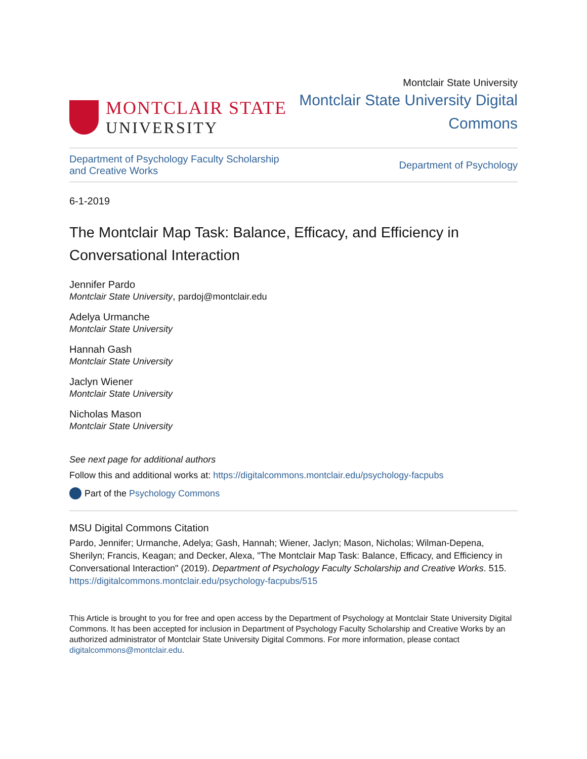MONTCLAIR STATE
UNIVERSITY
Montclair State University
Montclair State University Digital
Commons
Department of Psychology Faculty Scholarship
and Creative Works Department of Psychology
6-1-2019
The Montclair Map Task: Balance, Efficacy, and Efficiency in Conversational Interaction
Jennifer Pardo
Montclair State University, pardoj@montclair.edu
Adelya Urmanche
Montclair State University
Hannah Gash
Montclair State University
Jaclyn Wiener
Montclair State University
Nicholas Mason
Montclair State University
See next page for additional authors
Follow this and additional works at: https://digitalcommons.montclair.edu/psychology-facpubs
Part of the Psychology Commons
MSU Digital Commons Citation
Pardo, Jennifer; Urmanche, Adelya; Gash, Hannah; Wiener, Jaclyn; Mason, Nicholas; Wilman-Depena, Sherilyn; Francis, Keagan; and Decker, Alexa, "The Montclair Map Task: Balance, Efficacy, and Efficiency in Conversational Interaction" (2019). Department of Psychology Faculty Scholarship and Creative Works. 515.
https://digitalcommons.montclair.edu/psychology-facpubs/515
This Article is brought to you for free and open access by the Department of Psychology at Montclair State University Digital Commons. It has been accepted for inclusion in Department of Psychology Faculty Scholarship and Creative Works by an authorized administrator of Montclair State University Digital Commons. For more information, please contact digitalcommons@montclair.edu.